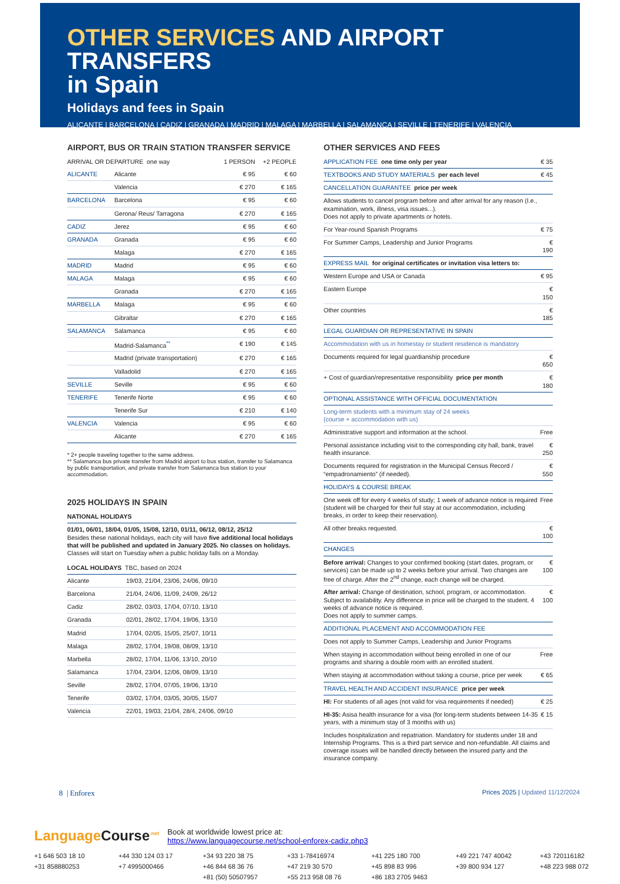OTHER SERVICES AND AIRPORT TRANSFERS
in Spain
Holidays and fees in Spain
ALICANTE | BARCELONA | CADIZ | GRANADA | MADRID | MALAGA | MARBELLA | SALAMANCA | SEVILLE | TENERIFE | VALENCIA
AIRPORT, BUS OR TRAIN STATION TRANSFER SERVICE
| ARRIVAL OR DEPARTURE one way | | 1 PERSON | +2 PEOPLE |
| --- | --- | --- | --- |
| ALICANTE | Alicante | € 95 | € 60 |
| | Valencia | € 270 | € 165 |
| BARCELONA | Barcelona | € 95 | € 60 |
| | Gerona/ Reus/ Tarragona | € 270 | € 165 |
| CADIZ | Jerez | € 95 | € 60 |
| GRANADA | Granada | € 95 | € 60 |
| | Malaga | € 270 | € 165 |
| MADRID | Madrid | € 95 | € 60 |
| MALAGA | Malaga | € 95 | € 60 |
| | Granada | € 270 | € 165 |
| MARBELLA | Malaga | € 95 | € 60 |
| | Gibraltar | € 270 | € 165 |
| SALAMANCA | Salamanca | € 95 | € 60 |
| | Madrid-Salamanca<sup>**</sup> | € 190 | € 145 |
| | Madrid (private transportation) | € 270 | € 165 |
| | Valladolid | € 270 | € 165 |
| SEVILLE | Seville | € 95 | € 60 |
| TENERIFE | Tenerife Norte | € 95 | € 60 |
| | Tenerife Sur | € 210 | € 140 |
| VALENCIA | Valencia | € 95 | € 60 |
| | Alicante | € 270 | € 165 |
* 2+ people traveling together to the same address.
** Salamanca bus private transfer from Madrid airport to bus station, transfer to Salamanca by public transportation, and private transfer from Salamanca bus station to your accommodation.
2025 HOLIDAYS IN SPAIN
| NATIONAL HOLIDAYS |
| --- |
| 01/01, 06/01, 18/04, 01/05, 15/08, 12/10, 01/11, 06/12, 08/12, 25/12 Besides these national holidays, each city will have five additional local holidays that will be published and updated in January 2025. No classes on holidays. Classes will start on Tuesday when a public holiday falls on a Monday. |
| LOCAL HOLIDAYS TBC, based on 2024 | |
| --- | --- |
| Alicante | 19/03, 21/04, 23/06, 24/06, 09/10 |
| Barcelona | 21/04, 24/06, 11/09, 24/09, 26/12 |
| Cadiz | 28/02, 03/03, 17/04, 07/10, 13/10 |
| Granada | 02/01, 28/02, 17/04, 19/06, 13/10 |
| Madrid | 17/04, 02/05, 15/05, 25/07, 10/11 |
| Malaga | 28/02, 17/04, 19/08, 08/09, 13/10 |
| Marbella | 28/02, 17/04, 11/06, 13/10, 20/10 |
| Salamanca | 17/04, 23/04, 12/06, 08/09, 13/10 |
| Seville | 28/02, 17/04, 07/05, 19/06, 13/10 |
| Tenerife | 03/02, 17/04, 03/05, 30/05, 15/07 |
| Valencia | 22/01, 19/03, 21/04, 28/4, 24/06, 09/10 |
OTHER SERVICES AND FEES
| APPLICATION FEE one time only per year | € 35 |
| TEXTBOOKS AND STUDY MATERIALS per each level | € 45 |
| CANCELLATION GUARANTEE price per week | |
| Allows students to cancel program before and after arrival for any reason (I.e., examination, work, illness, visa issues...). Does not apply to private apartments or hotels. | |
| For Year-round Spanish Programs | € 75 |
| For Summer Camps, Leadership and Junior Programs | € 190 |
| EXPRESS MAIL for original certificates or invitation visa letters to: | |
| Western Europe and USA or Canada | € 95 |
| Eastern Europe | € 150 |
| Other countries | € 185 |
| LEGAL GUARDIAN OR REPRESENTATIVE IN SPAIN | |
| Accommodation with us in homestay or student residence is mandatory | |
| Documents required for legal guardianship procedure | € 650 |
| + Cost of guardian/representative responsibility price per month | € 180 |
| OPTIONAL ASSISTANCE WITH OFFICIAL DOCUMENTATION | |
| Long-term students with a minimum stay of 24 weeks (course + accommodation with us) | |
| Administrative support and information at the school. | Free |
| Personal assistance including visit to the corresponding city hall, bank, travel health insurance. | € 250 |
| Documents required for registration in the Municipal Census Record / “empadronamiento” (if needed). | € 550 |
| HOLIDAYS & COURSE BREAK | |
| One week off for every 4 weeks of study; 1 week of advance notice is required (student will be charged for their full stay at our accommodation, including breaks, in order to keep their reservation). | Free |
| All other breaks requested. | € 100 |
| CHANGES | |
| Before arrival: Changes to your confirmed booking (start dates, program, or services) can be made up to 2 weeks before your arrival. Two changes are free of charge. After the 2<sup>nd</sup> change, each change will be charged. | € 100 |
| After arrival: Change of destination, school, program, or accommodation. Subject to availability. Any difference in price will be charged to the student. 4 weeks of advance notice is required. Does not apply to summer camps. | € 100 |
| ADDITIONAL PLACEMENT AND ACCOMMODATION FEE | |
| Does not apply to Summer Camps, Leadership and Junior Programs | |
| When staying in accommodation without being enrolled in one of our programs and sharing a double room with an enrolled student. | Free |
| When staying at accommodation without taking a course, price per week | € 65 |
| TRAVEL HEALTH AND ACCIDENT INSURANCE price per week | |
| HI: For students of all ages (not valid for visa requirements if needed) | € 25 |
| HI-35: Asisa health insurance for a visa (for long-term students between 14-35 years, with a minimum stay of 3 months with us) | € 15 |
| Includes hospitalization and repatriation. Mandatory for students under 18 and Internship Programs. This is a third part service and non-refundable. All claims and coverage issues will be handled directly between the insured party and the insurance company. | |
8 | Enforex Prices 2025 | Updated 11/12/2024
Language Course<sup>.net</sup> Book at worldwide lowest price at:
https://www.languagecourse.net/school-enforex-cadiz.php3
+1 646 503 18 10 +44 330 124 03 17 +34 93 220 38 75 +33 1-78416974 +41 225 180 700 +49 221 747 40042 +43 720116182 +31 858880253 +7 4995000466 +46 844 68 36 76 +47 219 30 570 +45 898 83 996 +39 800 934 127 +48 223 988 072 +81 (50) 50507957 +55 213 958 08 76 +86 183 2705 9463